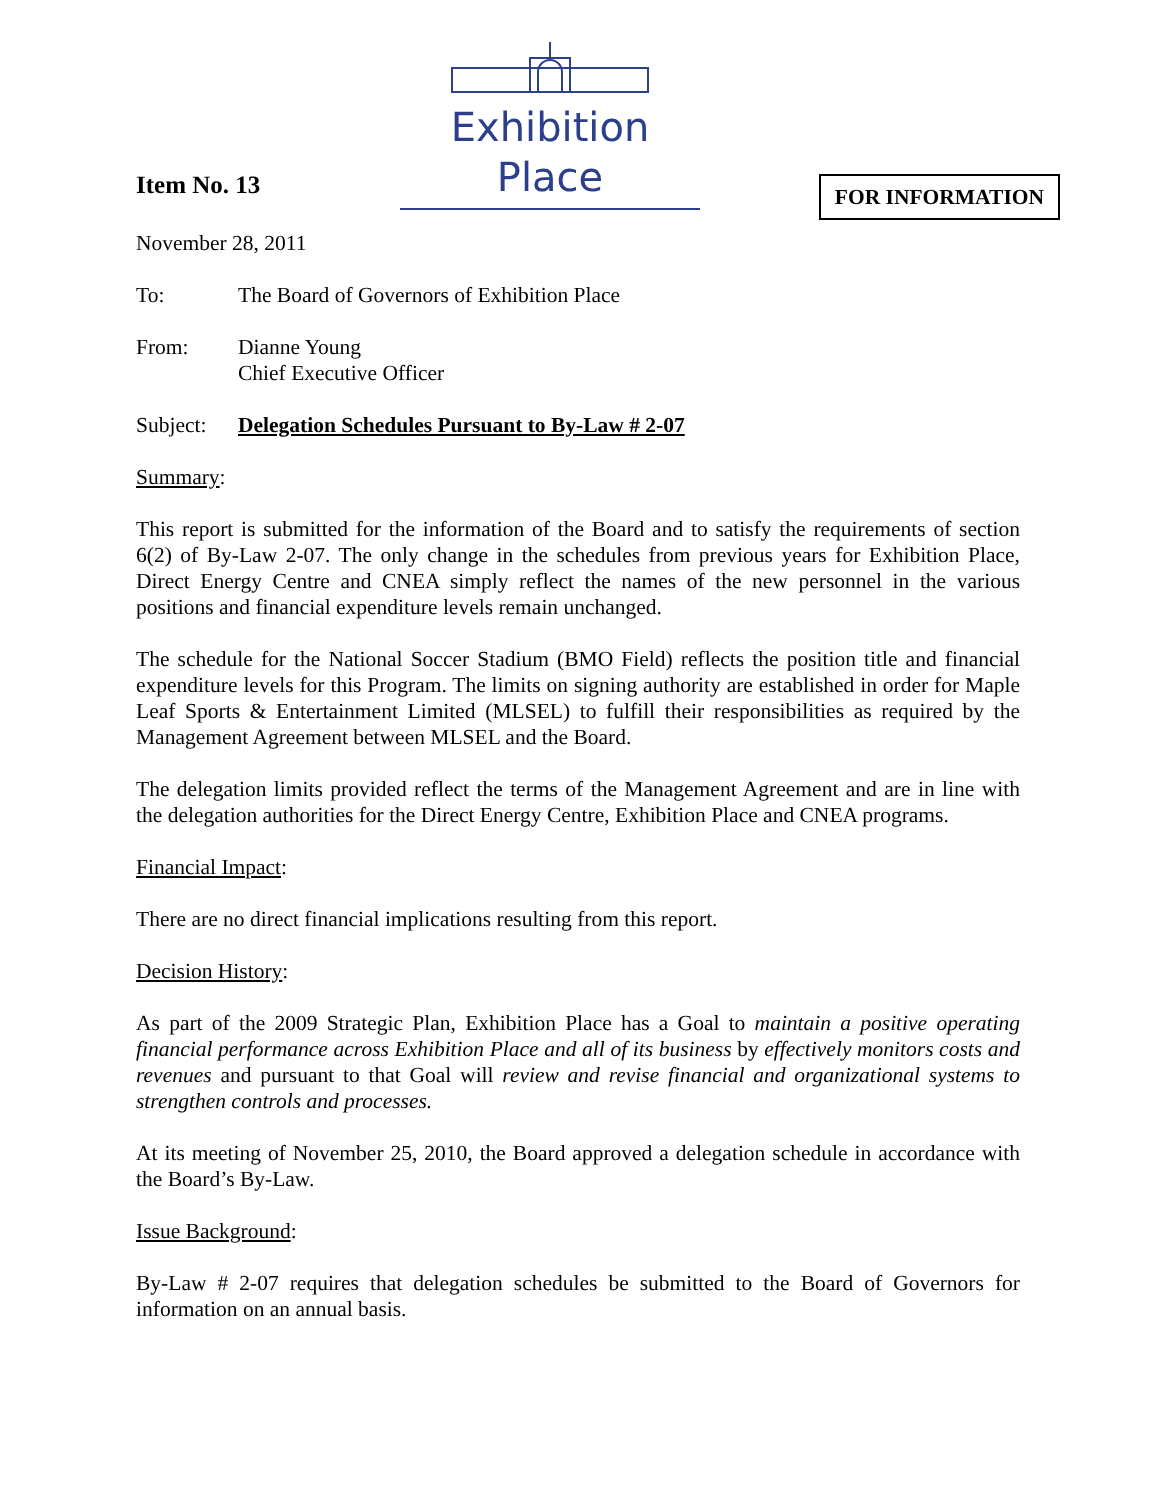Exhibition Place
FOR INFORMATION
Item No. 13
November 28, 2011
To: The Board of Governors of Exhibition Place
From: Dianne Young
Chief Executive Officer
Subject:
Delegation Schedules Pursuant to By-Law # 2-07
Summary:
This report is submitted for the information of the Board and to satisfy the requirements of section 6(2) of By-Law 2-07. The only change in the schedules from previous years for Exhibition Place, Direct Energy Centre and CNEA simply reflect the names of the new personnel in the various positions and financial expenditure levels remain unchanged.
The schedule for the National Soccer Stadium (BMO Field) reflects the position title and financial expenditure levels for this Program. The limits on signing authority are established in order for Maple Leaf Sports & Entertainment Limited (MLSEL) to fulfill their responsibilities as required by the Management Agreement between MLSEL and the Board.
The delegation limits provided reflect the terms of the Management Agreement and are in line with the delegation authorities for the Direct Energy Centre, Exhibition Place and CNEA programs.
Financial Impact:
There are no direct financial implications resulting from this report.
Decision History:
As part of the 2009 Strategic Plan, Exhibition Place has a Goal to maintain a positive operating financial performance across Exhibition Place and all of its business by effectively monitors costs and revenues and pursuant to that Goal will review and revise financial and organizational systems to strengthen controls and processes.
At its meeting of November 25, 2010, the Board approved a delegation schedule in accordance with the Board’s By-Law.
Issue Background:
By-Law # 2-07 requires that delegation schedules be submitted to the Board of Governors for information on an annual basis.